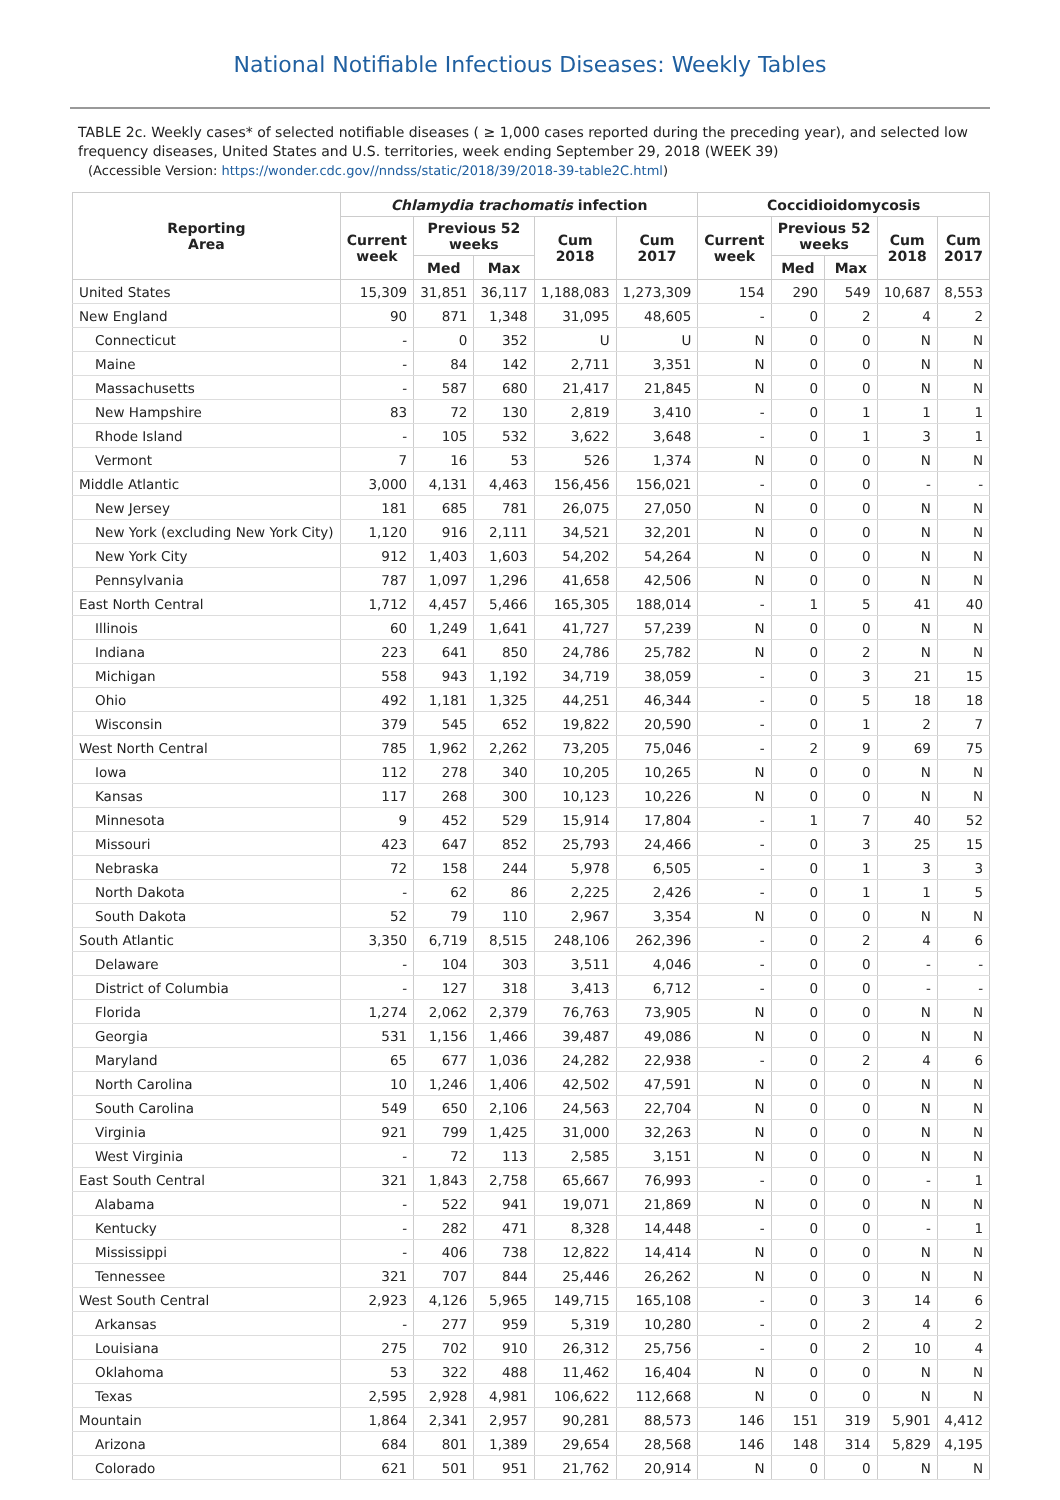National Notifiable Infectious Diseases: Weekly Tables
TABLE 2c. Weekly cases* of selected notifiable diseases ( ≥ 1,000 cases reported during the preceding year), and selected low frequency diseases, United States and U.S. territories, week ending September 29, 2018 (WEEK 39)
(Accessible Version: https://wonder.cdc.gov//nndss/static/2018/39/2018-39-table2C.html)
| Reporting Area | Chlamydia trachomatis infection | | | | | Coccidioidomycosis | | | | |
| --- | --- | --- | --- | --- | --- | --- | --- | --- | --- | --- |
| | Current week | Previous 52 weeks | | Cum 2018 | Cum 2017 | Current week | Previous 52 weeks | | Cum 2018 | Cum 2017 |
| | | Med | Max | | | | Med | Max | | |
| United States | 15,309 | 31,851 | 36,117 | 1,188,083 | 1,273,309 | 154 | 290 | 549 | 10,687 | 8,553 |
| New England | 90 | 871 | 1,348 | 31,095 | 48,605 | - | 0 | 2 | 4 | 2 |
| Connecticut | - | 0 | 352 | U | U | N | 0 | 0 | N | N |
| Maine | - | 84 | 142 | 2,711 | 3,351 | N | 0 | 0 | N | N |
| Massachusetts | - | 587 | 680 | 21,417 | 21,845 | N | 0 | 0 | N | N |
| New Hampshire | 83 | 72 | 130 | 2,819 | 3,410 | - | 0 | 1 | 1 | 1 |
| Rhode Island | - | 105 | 532 | 3,622 | 3,648 | - | 0 | 1 | 3 | 1 |
| Vermont | 7 | 16 | 53 | 526 | 1,374 | N | 0 | 0 | N | N |
| Middle Atlantic | 3,000 | 4,131 | 4,463 | 156,456 | 156,021 | - | 0 | 0 | - | - |
| New Jersey | 181 | 685 | 781 | 26,075 | 27,050 | N | 0 | 0 | N | N |
| New York (excluding New York City) | 1,120 | 916 | 2,111 | 34,521 | 32,201 | N | 0 | 0 | N | N |
| New York City | 912 | 1,403 | 1,603 | 54,202 | 54,264 | N | 0 | 0 | N | N |
| Pennsylvania | 787 | 1,097 | 1,296 | 41,658 | 42,506 | N | 0 | 0 | N | N |
| East North Central | 1,712 | 4,457 | 5,466 | 165,305 | 188,014 | - | 1 | 5 | 41 | 40 |
| Illinois | 60 | 1,249 | 1,641 | 41,727 | 57,239 | N | 0 | 0 | N | N |
| Indiana | 223 | 641 | 850 | 24,786 | 25,782 | N | 0 | 2 | N | N |
| Michigan | 558 | 943 | 1,192 | 34,719 | 38,059 | - | 0 | 3 | 21 | 15 |
| Ohio | 492 | 1,181 | 1,325 | 44,251 | 46,344 | - | 0 | 5 | 18 | 18 |
| Wisconsin | 379 | 545 | 652 | 19,822 | 20,590 | - | 0 | 1 | 2 | 7 |
| West North Central | 785 | 1,962 | 2,262 | 73,205 | 75,046 | - | 2 | 9 | 69 | 75 |
| Iowa | 112 | 278 | 340 | 10,205 | 10,265 | N | 0 | 0 | N | N |
| Kansas | 117 | 268 | 300 | 10,123 | 10,226 | N | 0 | 0 | N | N |
| Minnesota | 9 | 452 | 529 | 15,914 | 17,804 | - | 1 | 7 | 40 | 52 |
| Missouri | 423 | 647 | 852 | 25,793 | 24,466 | - | 0 | 3 | 25 | 15 |
| Nebraska | 72 | 158 | 244 | 5,978 | 6,505 | - | 0 | 1 | 3 | 3 |
| North Dakota | - | 62 | 86 | 2,225 | 2,426 | - | 0 | 1 | 1 | 5 |
| South Dakota | 52 | 79 | 110 | 2,967 | 3,354 | N | 0 | 0 | N | N |
| South Atlantic | 3,350 | 6,719 | 8,515 | 248,106 | 262,396 | - | 0 | 2 | 4 | 6 |
| Delaware | - | 104 | 303 | 3,511 | 4,046 | - | 0 | 0 | - | - |
| District of Columbia | - | 127 | 318 | 3,413 | 6,712 | - | 0 | 0 | - | - |
| Florida | 1,274 | 2,062 | 2,379 | 76,763 | 73,905 | N | 0 | 0 | N | N |
| Georgia | 531 | 1,156 | 1,466 | 39,487 | 49,086 | N | 0 | 0 | N | N |
| Maryland | 65 | 677 | 1,036 | 24,282 | 22,938 | - | 0 | 2 | 4 | 6 |
| North Carolina | 10 | 1,246 | 1,406 | 42,502 | 47,591 | N | 0 | 0 | N | N |
| South Carolina | 549 | 650 | 2,106 | 24,563 | 22,704 | N | 0 | 0 | N | N |
| Virginia | 921 | 799 | 1,425 | 31,000 | 32,263 | N | 0 | 0 | N | N |
| West Virginia | - | 72 | 113 | 2,585 | 3,151 | N | 0 | 0 | N | N |
| East South Central | 321 | 1,843 | 2,758 | 65,667 | 76,993 | - | 0 | 0 | - | 1 |
| Alabama | - | 522 | 941 | 19,071 | 21,869 | N | 0 | 0 | N | N |
| Kentucky | - | 282 | 471 | 8,328 | 14,448 | - | 0 | 0 | - | 1 |
| Mississippi | - | 406 | 738 | 12,822 | 14,414 | N | 0 | 0 | N | N |
| Tennessee | 321 | 707 | 844 | 25,446 | 26,262 | N | 0 | 0 | N | N |
| West South Central | 2,923 | 4,126 | 5,965 | 149,715 | 165,108 | - | 0 | 3 | 14 | 6 |
| Arkansas | - | 277 | 959 | 5,319 | 10,280 | - | 0 | 2 | 4 | 2 |
| Louisiana | 275 | 702 | 910 | 26,312 | 25,756 | - | 0 | 2 | 10 | 4 |
| Oklahoma | 53 | 322 | 488 | 11,462 | 16,404 | N | 0 | 0 | N | N |
| Texas | 2,595 | 2,928 | 4,981 | 106,622 | 112,668 | N | 0 | 0 | N | N |
| Mountain | 1,864 | 2,341 | 2,957 | 90,281 | 88,573 | 146 | 151 | 319 | 5,901 | 4,412 |
| Arizona | 684 | 801 | 1,389 | 29,654 | 28,568 | 146 | 148 | 314 | 5,829 | 4,195 |
| Colorado | 621 | 501 | 951 | 21,762 | 20,914 | N | 0 | 0 | N | N |